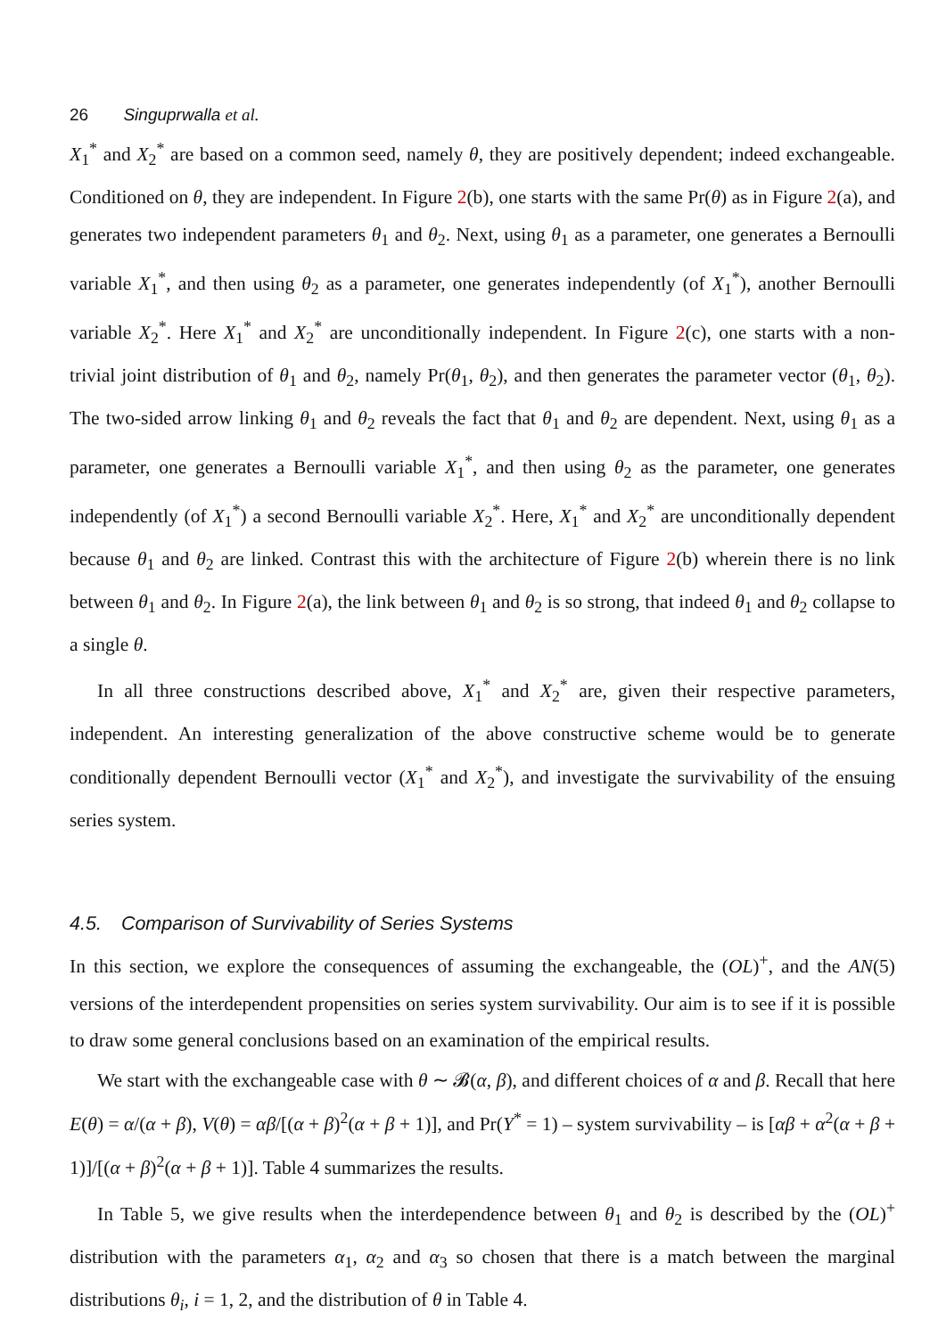26 Singuprwalla et al.
X<sub>1</sub><sup>*</sup> and X<sub>2</sub><sup>*</sup> are based on a common seed, namely θ, they are positively dependent; indeed exchangeable. Conditioned on θ, they are independent. In Figure 2(b), one starts with the same Pr(θ) as in Figure 2(a), and generates two independent parameters θ<sub>1</sub> and θ<sub>2</sub>. Next, using θ<sub>1</sub> as a parameter, one generates a Bernoulli variable X<sub>1</sub><sup>*</sup>, and then using θ<sub>2</sub> as a parameter, one generates independently (of X<sub>1</sub><sup>*</sup>), another Bernoulli variable X<sub>2</sub><sup>*</sup>. Here X<sub>1</sub><sup>*</sup> and X<sub>2</sub><sup>*</sup> are unconditionally independent. In Figure 2(c), one starts with a non-trivial joint distribution of θ<sub>1</sub> and θ<sub>2</sub>, namely Pr(θ<sub>1</sub>, θ<sub>2</sub>), and then generates the parameter vector (θ<sub>1</sub>, θ<sub>2</sub>). The two-sided arrow linking θ<sub>1</sub> and θ<sub>2</sub> reveals the fact that θ<sub>1</sub> and θ<sub>2</sub> are dependent. Next, using θ<sub>1</sub> as a parameter, one generates a Bernoulli variable X<sub>1</sub><sup>*</sup>, and then using θ<sub>2</sub> as the parameter, one generates independently (of X<sub>1</sub><sup>*</sup>) a second Bernoulli variable X<sub>2</sub><sup>*</sup>. Here, X<sub>1</sub><sup>*</sup> and X<sub>2</sub><sup>*</sup> are unconditionally dependent because θ<sub>1</sub> and θ<sub>2</sub> are linked. Contrast this with the architecture of Figure 2(b) wherein there is no link between θ<sub>1</sub> and θ<sub>2</sub>. In Figure 2(a), the link between θ<sub>1</sub> and θ<sub>2</sub> is so strong, that indeed θ<sub>1</sub> and θ<sub>2</sub> collapse to a single θ.
In all three constructions described above, X<sub>1</sub><sup>*</sup> and X<sub>2</sub><sup>*</sup> are, given their respective parameters, independent. An interesting generalization of the above constructive scheme would be to generate conditionally dependent Bernoulli vector (X<sub>1</sub><sup>*</sup> and X<sub>2</sub><sup>*</sup>), and investigate the survivability of the ensuing series system.
4.5. Comparison of Survivability of Series Systems
In this section, we explore the consequences of assuming the exchangeable, the (OL)<sup>+</sup>, and the AN(5) versions of the interdependent propensities on series system survivability. Our aim is to see if it is possible to draw some general conclusions based on an examination of the empirical results.
We start with the exchangeable case with θ ∼ 𝓑(α, β), and different choices of α and β. Recall that here E(θ) = α/(α + β), V(θ) = αβ/[(α + β)<sup>2</sup>(α + β + 1)], and Pr(Y<sup>*</sup> = 1) – system survivability – is [αβ + α<sup>2</sup>(α + β + 1)]/[(α + β)<sup>2</sup>(α + β + 1)]. Table 4 summarizes the results.
In Table 5, we give results when the interdependence between θ<sub>1</sub> and θ<sub>2</sub> is described by the (OL)<sup>+</sup> distribution with the parameters α<sub>1</sub>, α<sub>2</sub> and α<sub>3</sub> so chosen that there is a match between the marginal distributions θ<sub>i</sub>, i = 1, 2, and the distribution of θ in Table 4.